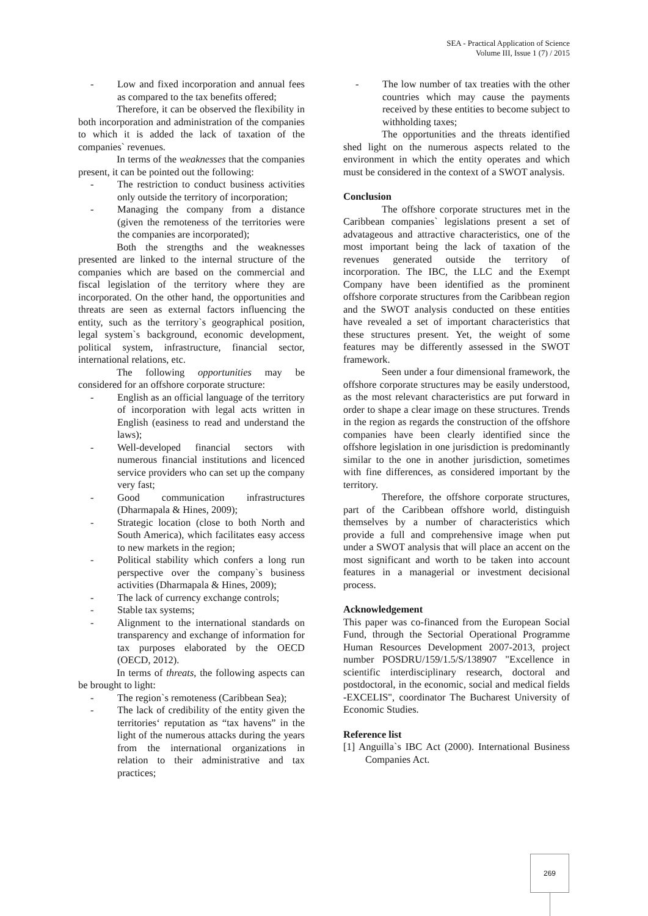SEA - Practical Application of Science
Volume III, Issue 1 (7) / 2015
- Low and fixed incorporation and annual fees as compared to the tax benefits offered;
Therefore, it can be observed the flexibility in both incorporation and administration of the companies to which it is added the lack of taxation of the companies` revenues.
In terms of the weaknesses that the companies present, it can be pointed out the following:
- The restriction to conduct business activities only outside the territory of incorporation;
- Managing the company from a distance (given the remoteness of the territories were the companies are incorporated);
Both the strengths and the weaknesses presented are linked to the internal structure of the companies which are based on the commercial and fiscal legislation of the territory where they are incorporated. On the other hand, the opportunities and threats are seen as external factors influencing the entity, such as the territory`s geographical position, legal system`s background, economic development, political system, infrastructure, financial sector, international relations, etc.
The following opportunities may be considered for an offshore corporate structure:
- English as an official language of the territory of incorporation with legal acts written in English (easiness to read and understand the laws);
- Well-developed financial sectors with numerous financial institutions and licenced service providers who can set up the company very fast;
- Good communication infrastructures (Dharmapala & Hines, 2009);
- Strategic location (close to both North and South America), which facilitates easy access to new markets in the region;
- Political stability which confers a long run perspective over the company`s business activities (Dharmapala & Hines, 2009);
- The lack of currency exchange controls;
- Stable tax systems;
- Alignment to the international standards on transparency and exchange of information for tax purposes elaborated by the OECD (OECD, 2012).
In terms of threats, the following aspects can be brought to light:
- The region`s remoteness (Caribbean Sea);
- The lack of credibility of the entity given the territories‘ reputation as “tax havens” in the light of the numerous attacks during the years from the international organizations in relation to their administrative and tax practices;
- The low number of tax treaties with the other countries which may cause the payments received by these entities to become subject to withholding taxes;
The opportunities and the threats identified shed light on the numerous aspects related to the environment in which the entity operates and which must be considered in the context of a SWOT analysis.
Conclusion
The offshore corporate structures met in the Caribbean companies` legislations present a set of advatageous and attractive characteristics, one of the most important being the lack of taxation of the revenues generated outside the territory of incorporation. The IBC, the LLC and the Exempt Company have been identified as the prominent offshore corporate structures from the Caribbean region and the SWOT analysis conducted on these entities have revealed a set of important characteristics that these structures present. Yet, the weight of some features may be differently assessed in the SWOT framework.
Seen under a four dimensional framework, the offshore corporate structures may be easily understood, as the most relevant characteristics are put forward in order to shape a clear image on these structures. Trends in the region as regards the construction of the offshore companies have been clearly identified since the offshore legislation in one jurisdiction is predominantly similar to the one in another jurisdiction, sometimes with fine differences, as considered important by the territory.
Therefore, the offshore corporate structures, part of the Caribbean offshore world, distinguish themselves by a number of characteristics which provide a full and comprehensive image when put under a SWOT analysis that will place an accent on the most significant and worth to be taken into account features in a managerial or investment decisional process.
Acknowledgement
This paper was co-financed from the European Social Fund, through the Sectorial Operational Programme Human Resources Development 2007-2013, project number POSDRU/159/1.5/S/138907 "Excellence in scientific interdisciplinary research, doctoral and postdoctoral, in the economic, social and medical fields -EXCELIS", coordinator The Bucharest University of Economic Studies.
Reference list
[1] Anguilla`s IBC Act (2000). International Business Companies Act.
269